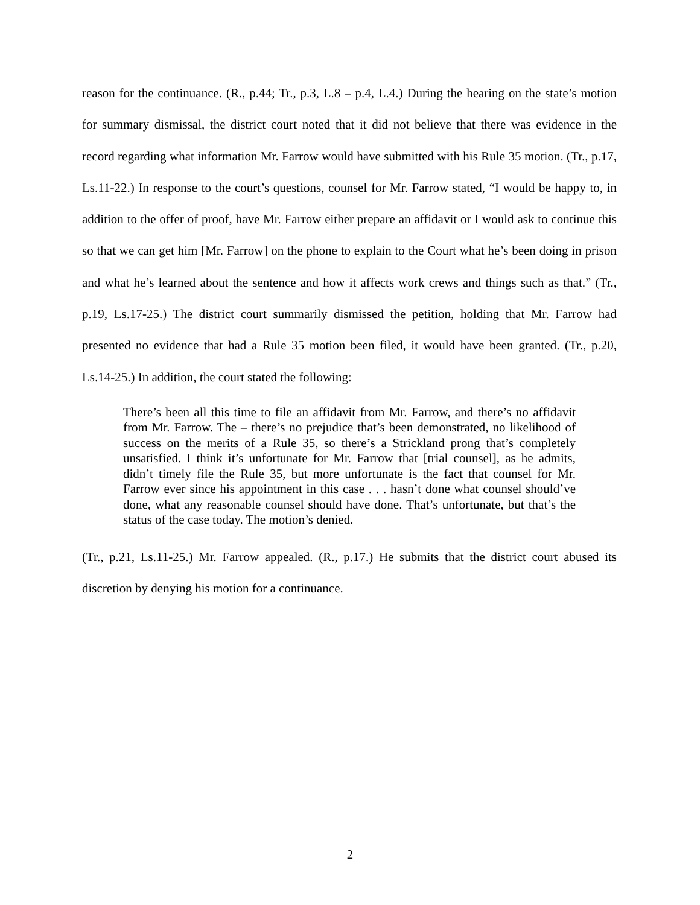reason for the continuance. (R., p.44; Tr., p.3, L.8 – p.4, L.4.) During the hearing on the state’s motion for summary dismissal, the district court noted that it did not believe that there was evidence in the record regarding what information Mr. Farrow would have submitted with his Rule 35 motion. (Tr., p.17, Ls.11-22.) In response to the court’s questions, counsel for Mr. Farrow stated, “I would be happy to, in addition to the offer of proof, have Mr. Farrow either prepare an affidavit or I would ask to continue this so that we can get him [Mr. Farrow] on the phone to explain to the Court what he’s been doing in prison and what he’s learned about the sentence and how it affects work crews and things such as that.” (Tr., p.19, Ls.17-25.) The district court summarily dismissed the petition, holding that Mr. Farrow had presented no evidence that had a Rule 35 motion been filed, it would have been granted. (Tr., p.20, Ls.14-25.) In addition, the court stated the following:
There’s been all this time to file an affidavit from Mr. Farrow, and there’s no affidavit from Mr. Farrow. The – there’s no prejudice that’s been demonstrated, no likelihood of success on the merits of a Rule 35, so there’s a Strickland prong that’s completely unsatisfied. I think it’s unfortunate for Mr. Farrow that [trial counsel], as he admits, didn’t timely file the Rule 35, but more unfortunate is the fact that counsel for Mr. Farrow ever since his appointment in this case . . . hasn’t done what counsel should’ve done, what any reasonable counsel should have done. That’s unfortunate, but that’s the status of the case today. The motion’s denied.
(Tr., p.21, Ls.11-25.) Mr. Farrow appealed. (R., p.17.) He submits that the district court abused its discretion by denying his motion for a continuance.
2